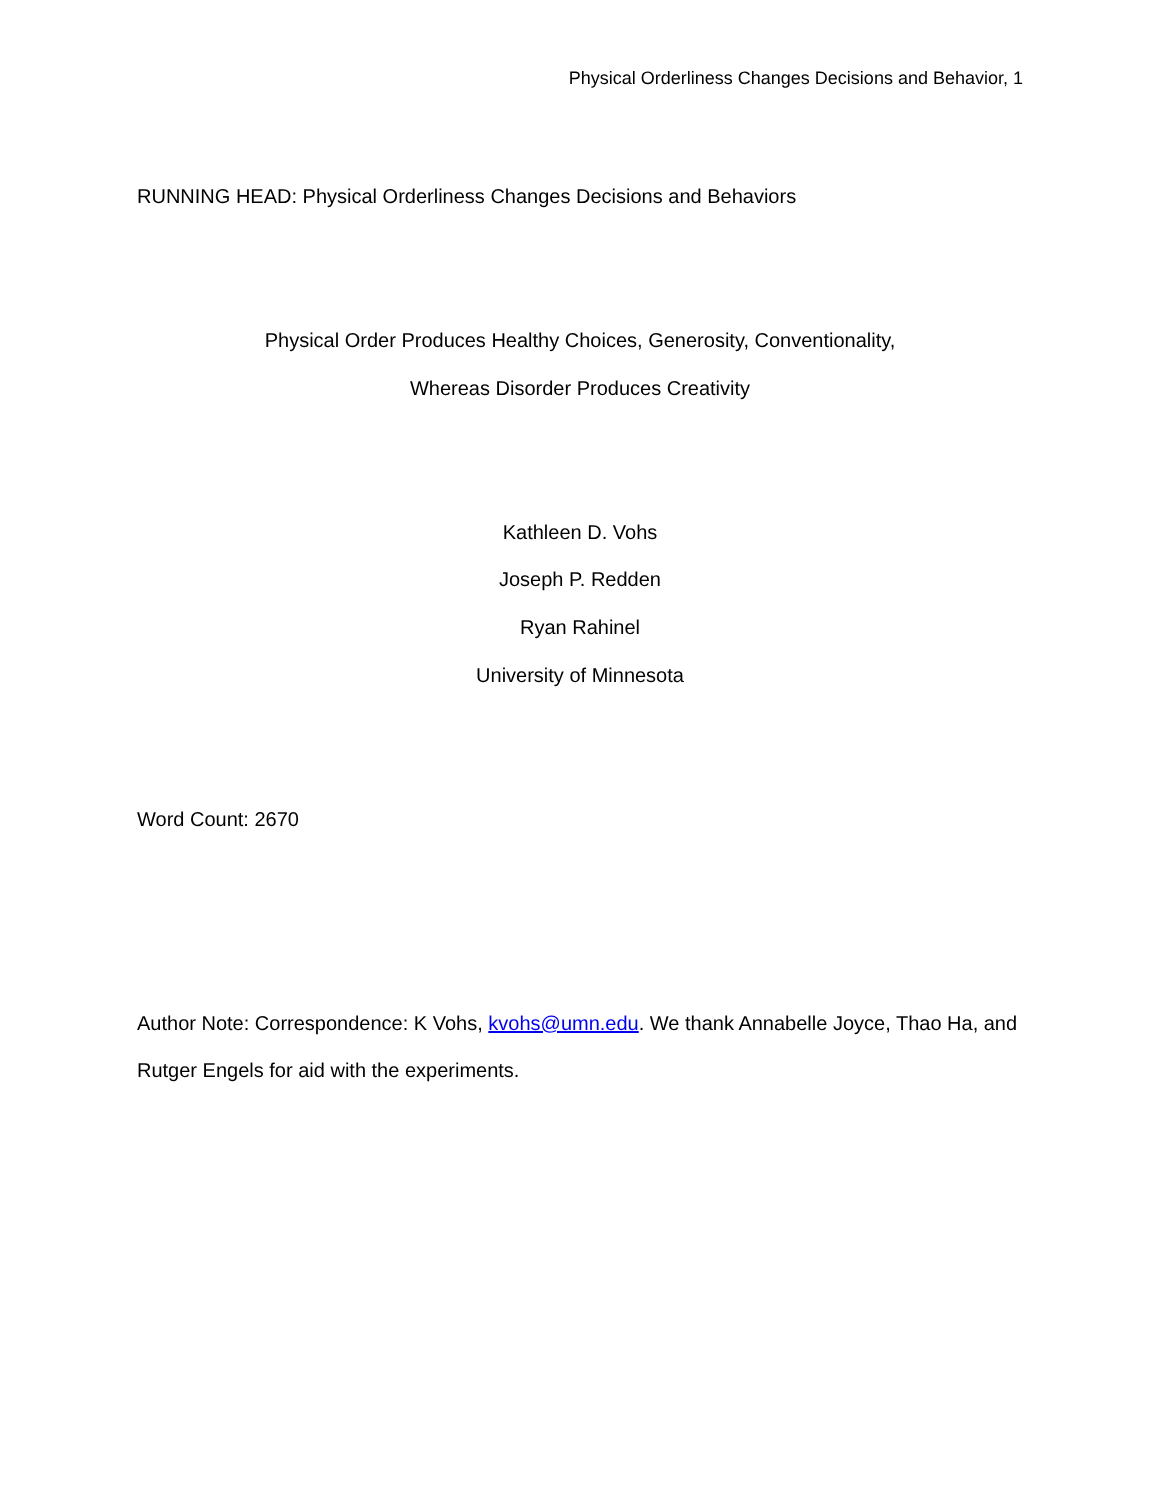Physical Orderliness Changes Decisions and Behavior, 1
RUNNING HEAD: Physical Orderliness Changes Decisions and Behaviors
Physical Order Produces Healthy Choices, Generosity, Conventionality,
Whereas Disorder Produces Creativity
Kathleen D. Vohs
Joseph P. Redden
Ryan Rahinel
University of Minnesota
Word Count: 2670
Author Note: Correspondence: K Vohs, kvohs@umn.edu. We thank Annabelle Joyce, Thao Ha, and Rutger Engels for aid with the experiments.